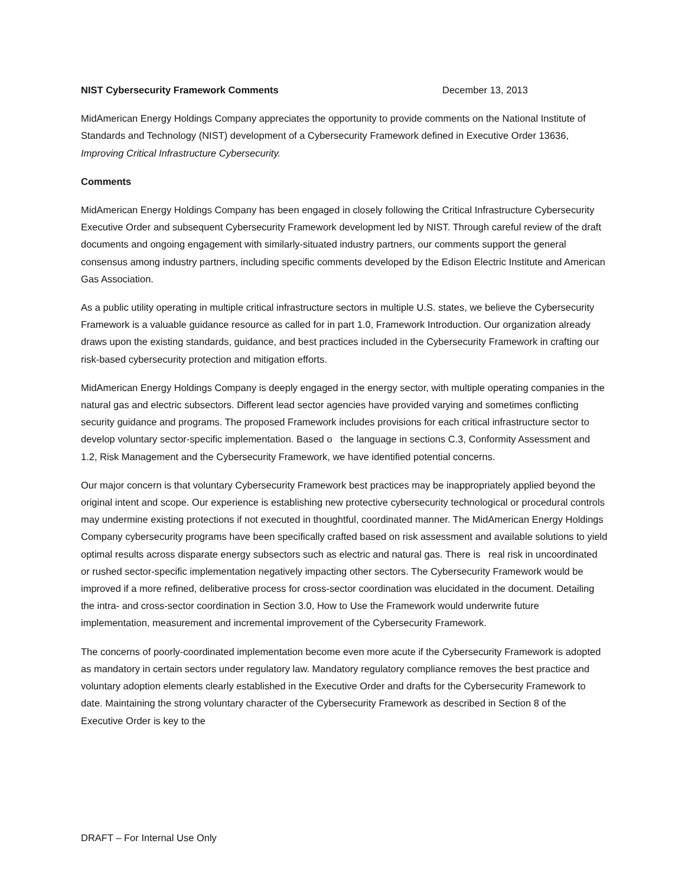NIST Cybersecurity Framework Comments December 13, 2013
MidAmerican Energy Holdings Company appreciates the opportunity to provide comments on the National Institute of Standards and Technology (NIST) development of a Cybersecurity Framework defined in Executive Order 13636, Improving Critical Infrastructure Cybersecurity.
Comments
MidAmerican Energy Holdings Company has been engaged in closely following the Critical Infrastructure Cybersecurity Executive Order and subsequent Cybersecurity Framework development led by NIST. Through careful review of the draft documents and ongoing engagement with similarly-situated industry partners, our comments support the general consensus among industry partners, including specific comments developed by the Edison Electric Institute and American Gas Association.
As a public utility operating in multiple critical infrastructure sectors in multiple U.S. states, we believe the Cybersecurity Framework is a valuable guidance resource as called for in part 1.0, Framework Introduction. Our organization already draws upon the existing standards, guidance, and best practices included in the Cybersecurity Framework in crafting our risk-based cybersecurity protection and mitigation efforts.
MidAmerican Energy Holdings Company is deeply engaged in the energy sector, with multiple operating companies in the natural gas and electric subsectors. Different lead sector agencies have provided varying and sometimes conflicting security guidance and programs. The proposed Framework includes provisions for each critical infrastructure sector to develop voluntary sector-specific implementation. Based o the language in sections C.3, Conformity Assessment and 1.2, Risk Management and the Cybersecurity Framework, we have identified potential concerns.
Our major concern is that voluntary Cybersecurity Framework best practices may be inappropriately applied beyond the original intent and scope. Our experience is establishing new protective cybersecurity technological or procedural controls may undermine existing protections if not executed in thoughtful, coordinated manner. The MidAmerican Energy Holdings Company cybersecurity programs have been specifically crafted based on risk assessment and available solutions to yield optimal results across disparate energy subsectors such as electric and natural gas. There is real risk in uncoordinated or rushed sector-specific implementation negatively impacting other sectors. The Cybersecurity Framework would be improved if a more refined, deliberative process for cross-sector coordination was elucidated in the document. Detailing the intra- and cross-sector coordination in Section 3.0, How to Use the Framework would underwrite future implementation, measurement and incremental improvement of the Cybersecurity Framework.
The concerns of poorly-coordinated implementation become even more acute if the Cybersecurity Framework is adopted as mandatory in certain sectors under regulatory law. Mandatory regulatory compliance removes the best practice and voluntary adoption elements clearly established in the Executive Order and drafts for the Cybersecurity Framework to date. Maintaining the strong voluntary character of the Cybersecurity Framework as described in Section 8 of the Executive Order is key to the
DRAFT – For Internal Use Only